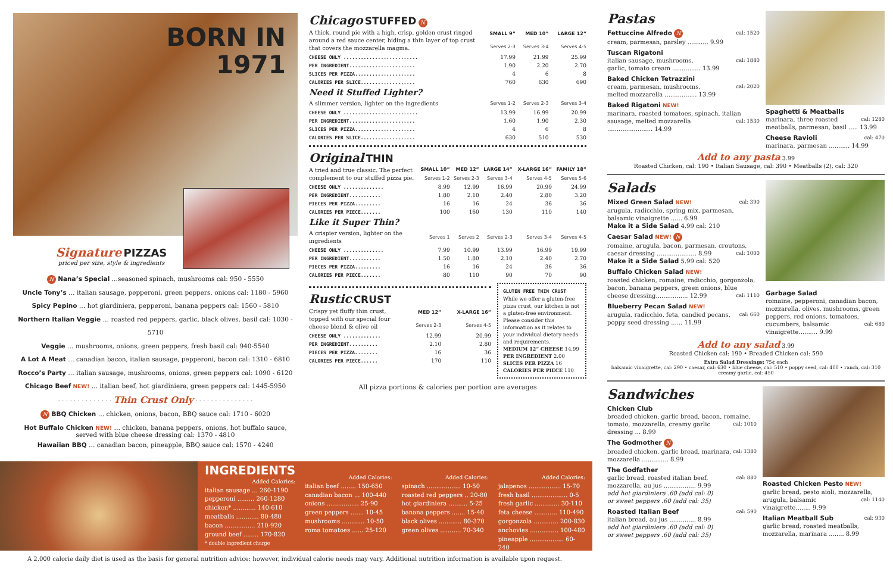BORN IN
1971
Signature PIZZAS
priced per size, style & ingredients
N Nana’s Special …seasoned spinach, mushrooms cal: 950 - 5550
Uncle Tony’s … italian sausage, pepperoni, green peppers, onions cal: 1180 - 5960
Spicy Pepino … hot giardiniera, pepperoni, banana peppers cal: 1560 - 5810
Northern Italian Veggie … roasted red peppers, garlic, black olives, basil cal: 1030 - 5710
Veggie … mushrooms, onions, green peppers, fresh basil cal: 940-5540
A Lot A Meat … canadian bacon, italian sausage, pepperoni, bacon cal: 1310 - 6810
Rocco’s Party … italian sausage, mushrooms, onions, green peppers cal: 1090 - 6120
Chicago Beef NEW! … italian beef, hot giardiniera, green peppers cal: 1445-5950
· · · · · · · · · · · · · · Thin Crust Only · · · · · · · · · · · · · · ·
N BBQ Chicken … chicken, onions, bacon, BBQ sauce cal: 1710 - 6020
Hot Buffalo Chicken NEW! … chicken, banana peppers, onions, hot buffalo sauce,
served with blue cheese dressing cal: 1370 - 4810
Hawaiian BBQ … canadian bacon, pineapple, BBQ sauce cal: 1570 - 4240
Chicago STUFFED N
| A thick, round pie with a high, crisp, golden crust ringed around a red sauce center, hiding a thin layer of top crust that covers the mozzarella magma. | SMALL 9” | MED 10” | LARGE 12” |
| | Serves 2-3 | Serves 3-4 | Serves 4-5 |
| CHEESE ONLY .......................... | 17.99 | 21.99 | 25.99 |
| PER INGREDIENT....................... | 1.90 | 2.20 | 2.70 |
| SLICES PER PIZZA..................... | 4 | 6 | 8 |
| CALORIES PER SLICE................... | 760 | 630 | 690 |
| Need it Stuffed Lighter? | | | |
| A slimmer version, lighter on the ingredients | Serves 1-2 | Serves 2-3 | Serves 3-4 |
| CHEESE ONLY .......................... | 13.99 | 16.99 | 20.99 |
| PER INGREDIENT....................... | 1.60 | 1.90 | 2.30 |
| SLICES PER PIZZA..................... | 4 | 6 | 8 |
| CALORIES PER SLICE................... | 630 | 510 | 530 |
Original THIN
| A tried and true classic. The perfect complement to our stuffed pizza pie. | SMALL 10” | MED 12” | LARGE 14” | X-LARGE 16” | FAMILY 18” |
| | Serves 1-2 | Serves 2-3 | Serves 3-4 | Serves 4-5 | Serves 5-6 |
| CHEESE ONLY .............. | 8.99 | 12.99 | 16.99 | 20.99 | 24.99 |
| PER INGREDIENT........... | 1.80 | 2.10 | 2.40 | 2.80 | 3.20 |
| PIECES PER PIZZA......... | 16 | 16 | 24 | 36 | 36 |
| CALORIES PER PIECE....... | 100 | 160 | 130 | 110 | 140 |
| Like it Super Thin? | | | | | |
| A crispier version, lighter on the ingredients | Serves 1 | Serves 2 | Serves 2-3 | Serves 3-4 | Serves 4-5 |
| CHEESE ONLY .............. | 7.99 | 10.99 | 13.99 | 16.99 | 19.99 |
| PER INGREDIENT........... | 1.50 | 1.80 | 2.10 | 2.40 | 2.70 |
| PIECES PER PIZZA......... | 16 | 16 | 24 | 36 | 36 |
| CALORIES PER PIECE....... | 80 | 110 | 90 | 70 | 90 |
Rustic CRUST
| Crispy yet fluffy thin crust, topped with our special four cheese blend & olive oil | MED 12” | X-LARGE 16” |
| | Serves 2-3 | Serves 4-5 |
| CHEESE ONLY ............. | 12.99 | 20.99 |
| PER INGREDIENT.......... | 2.10 | 2.80 |
| PIECES PER PIZZA........ | 16 | 36 |
| CALORIES PER PIECE...... | 170 | 110 |
GLUTEN FREE THIN CRUST
While we offer a gluten-free pizza crust, our kitchen is not a gluten-free environment. Please consider this information as it relates to your individual dietary needs and requirements.
MEDIUM 12” CHEESE 14.99
PER INGREDIENT 2.00
SLICES PER PIZZA 16
CALORIES PER PIECE 110
All pizza portions & calories per portion are averages
Pastas
Fettuccine Alfredo N cal: 1520
cream, parmesan, parsley ........... 9.99
Tuscan Rigatoni
italian sausage, mushrooms, cal: 1880
garlic, tomato cream ............... 13.99
Baked Chicken Tetrazzini
cream, parmesan, mushrooms, cal: 2020
melted mozzarella ................. 13.99
Baked Rigatoni NEW!
marinara, roasted tomatoes, spinach, italian sausage, melted cal: 1530 mozzarella ........................ 14.99
Spaghetti & Meatballs
marinara, three roasted cal: 1280
meatballs, parmesan, basil ..... 13.99
Cheese Ravioli cal: 470
marinara, parmesan ........... 14.99
Add to any pasta 3.99
Roasted Chicken, cal: 190 • Italian Sausage, cal: 390 • Meatballs (2), cal: 320
Salads
Mixed Green Salad NEW! cal: 390
arugula, radicchio, spring mix, parmesan, balsamic vinaigrette ...... 6.99
Make it a Side Salad 4.99 cal: 210
Caesar Salad NEW! N
romaine, arugula, bacon, parmesan, croutons, cal: 1000 caesar dressing ..................... 8.99
Make it a Side Salad 5.99 cal: 520
Buffalo Chicken Salad NEW!
roasted chicken, romaine, radicchio, gorgonzola, bacon, banana peppers, green onions, blue cal: 1110 cheese dressing................. 12.99
Blueberry Pecan Salad NEW!
arugula, radicchio, feta, candied cal: 660 pecans, poppy seed dressing ...... 11.99
Garbage Salad
romaine, pepperoni, canadian bacon, mozzarella, olives, mushrooms, green peppers, red onions, tomatoes, cucumbers, cal: 680 balsamic vinaigrette.......... 9.99
Add to any salad 3.99
Roasted Chicken cal: 190 • Breaded Chicken cal: 590
Extra Salad Dressings: 75¢ each
balsamic vinaigrette, cal: 290 • caesar, cal: 630 • blue cheese, cal: 510 • poppy seed, cal: 400 • ranch, cal: 310
creamy garlic, cal: 450
Sandwiches
Chicken Club
breaded chicken, garlic bread, bacon, romaine, tomato, cal: 1010 mozzarella, creamy garlic dressing ... 8.99
The Godmother N
breaded chicken, garlic bread, cal: 1380 marinara, mozzarella .............. 8.99
The Godfather
garlic bread, roasted italian beef, cal: 880 mozzarella, au jus ................. 9.99
add hot giardiniera .60 (add cal: 0)
or sweet peppers .60 (add cal: 35)
Roasted Italian Beef cal: 590
italian bread, au jus .............. 8.99
add hot giardiniera .60 (add cal: 0)
or sweet peppers .60 (add cal: 35)
Roasted Chicken Pesto NEW!
garlic bread, pesto aioli, mozzarella, arugula, cal: 1140 balsamic vinaigrette........ 9.99
Italian Meatball Sub cal: 930
garlic bread, roasted meatballs, mozzarella, marinara ........ 8.99
INGREDIENTS
Added Calories:
italian sausage ... 260-1190
pepperoni ......... 260-1280
chicken* ............ 140-610
meatballs ............ 80-480
bacon ................ 210-920
ground beef ........ 170-820
* double ingredient charge
Added Calories:
italian beef ........ 150-650
canadian bacon ... 100-440
onions ................. 25-90
green peppers ....... 10-45
mushrooms ............ 10-50
roma tomatoes ...... 25-120
Added Calories:
spinach .................. 10-50
roasted red peppers .. 20-80
hot giardiniera .......... 5-25
banana peppers ....... 15-40
black olives ............ 80-370
green olives ........... 70-340
Added Calories:
jalapenos ................. 15-70
fresh basil ................... 0-5
fresh garlic ............. 30-110
feta cheese ............ 110-490
gorgonzola ............. 200-830
anchovies ............... 100-480
pineapple .................. 60-240
A 2,000 calorie daily diet is used as the basis for general nutrition advice; however, individual calorie needs may vary. Additional nutrition information is available upon request.